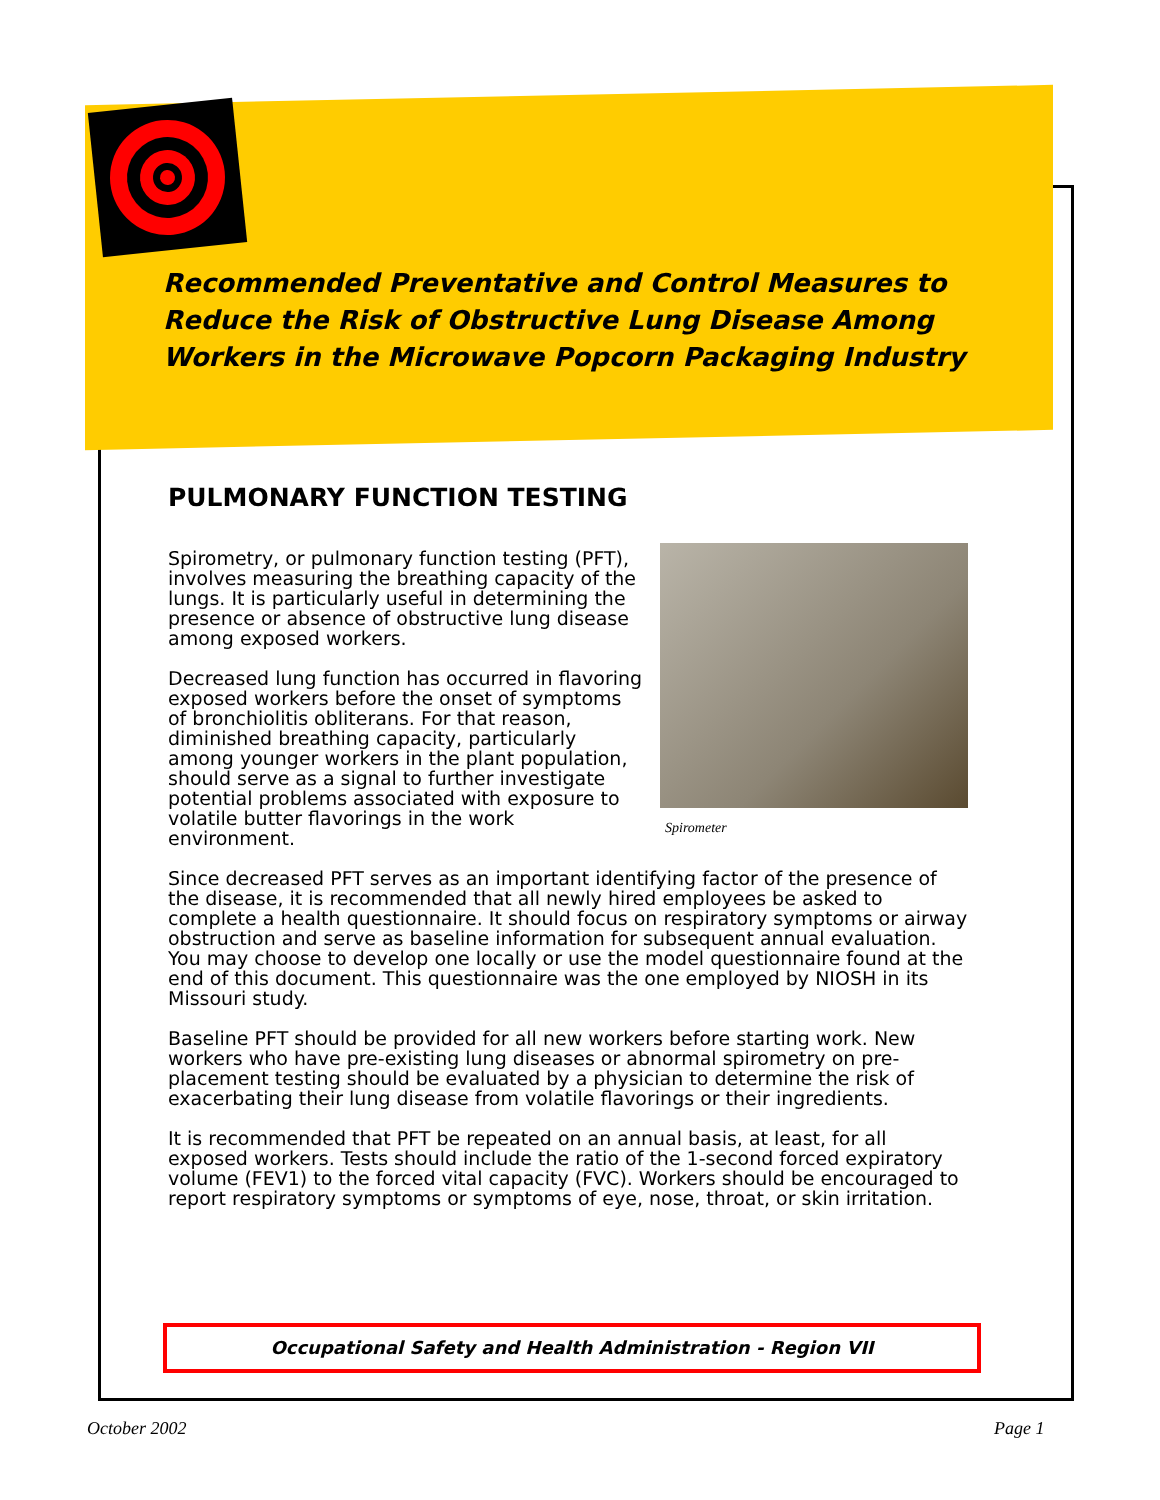Recommended Preventative and Control Measures to
Reduce the Risk of Obstructive Lung Disease Among
Workers in the Microwave Popcorn Packaging Industry
PULMONARY FUNCTION TESTING
Spirometer
Spirometry, or pulmonary function testing (PFT), involves measuring the breathing capacity of the lungs. It is particularly useful in determining the presence or absence of obstructive lung disease among exposed workers.
Decreased lung function has occurred in flavoring exposed workers before the onset of symptoms of bronchiolitis obliterans. For that reason, diminished breathing capacity, particularly among younger workers in the plant population, should serve as a signal to further investigate potential problems associated with exposure to volatile butter flavorings in the work environment.
Since decreased PFT serves as an important identifying factor of the presence of the disease, it is recommended that all newly hired employees be asked to complete a health questionnaire. It should focus on respiratory symptoms or airway obstruction and serve as baseline information for subsequent annual evaluation. You may choose to develop one locally or use the model questionnaire found at the end of this document. This questionnaire was the one employed by NIOSH in its Missouri study.
Baseline PFT should be provided for all new workers before starting work. New workers who have pre-existing lung diseases or abnormal spirometry on pre-placement testing should be evaluated by a physician to determine the risk of exacerbating their lung disease from volatile flavorings or their ingredients.
It is recommended that PFT be repeated on an annual basis, at least, for all exposed workers. Tests should include the ratio of the 1-second forced expiratory volume (FEV1) to the forced vital capacity (FVC). Workers should be encouraged to report respiratory symptoms or symptoms of eye, nose, throat, or skin irritation.
Occupational Safety and Health Administration - Region VII
October 2002 Page 1